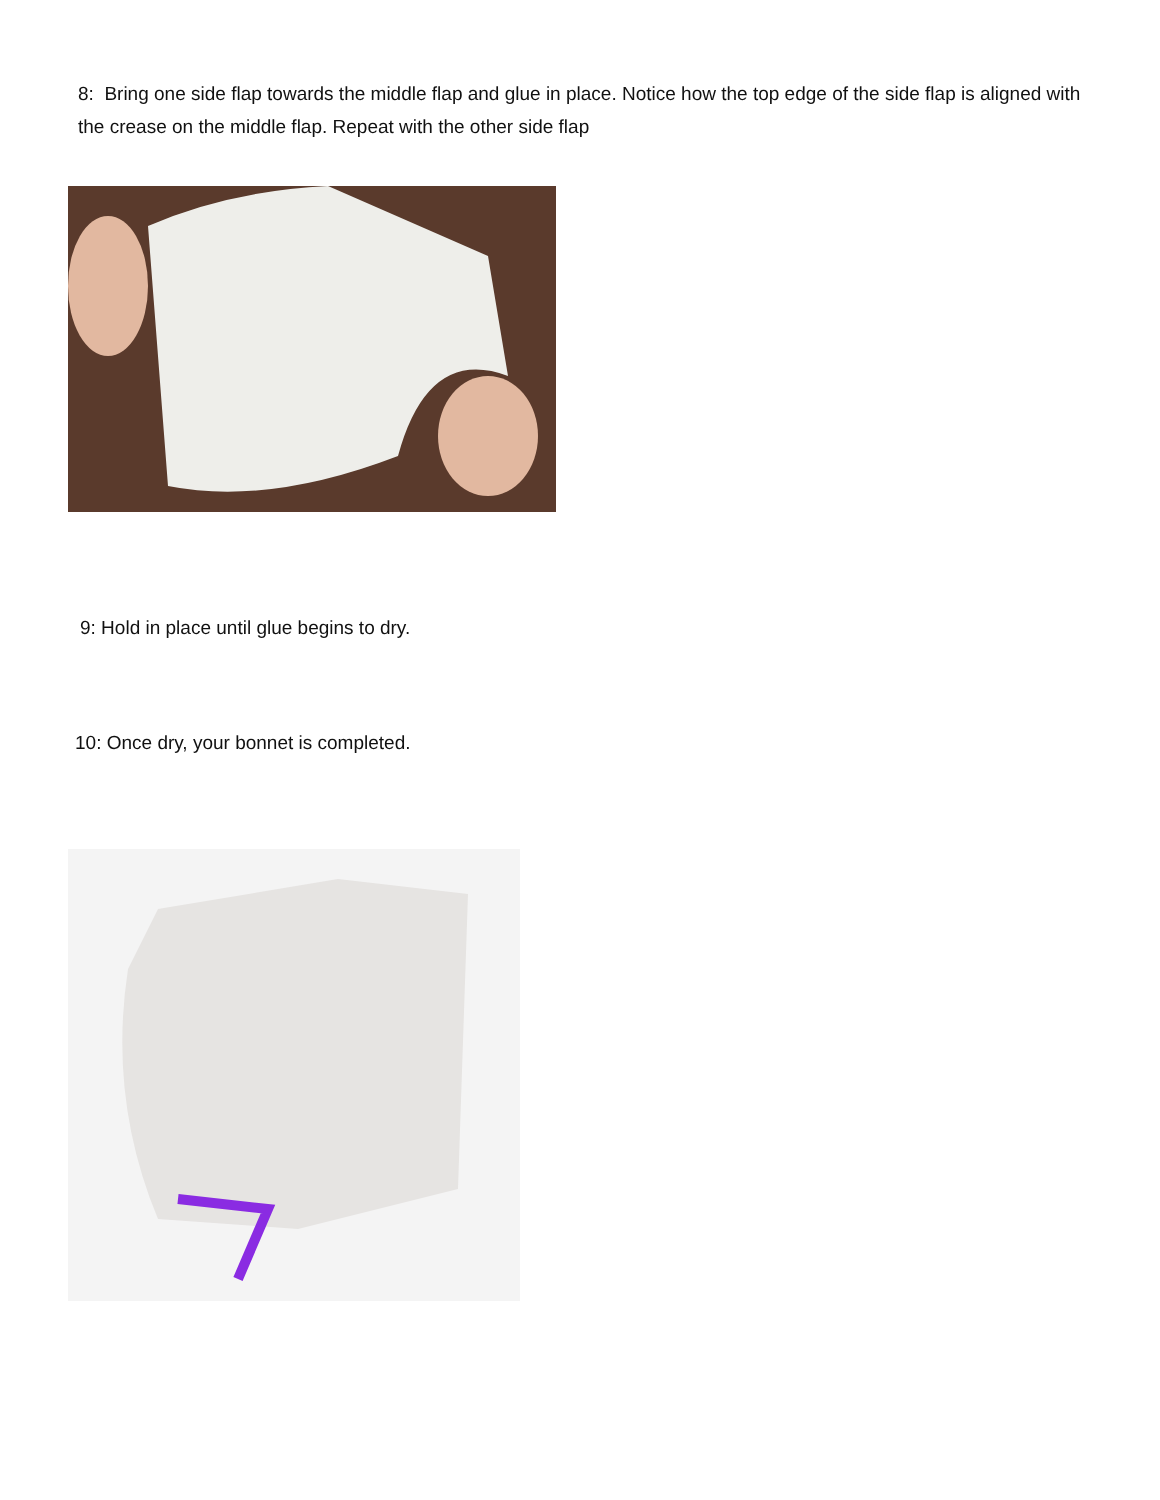8: Bring one side flap towards the middle flap and glue in place. Notice how the top edge of the side flap is aligned with the crease on the middle flap. Repeat with the other side flap
9: Hold in place until glue begins to dry.
10: Once dry, your bonnet is completed.